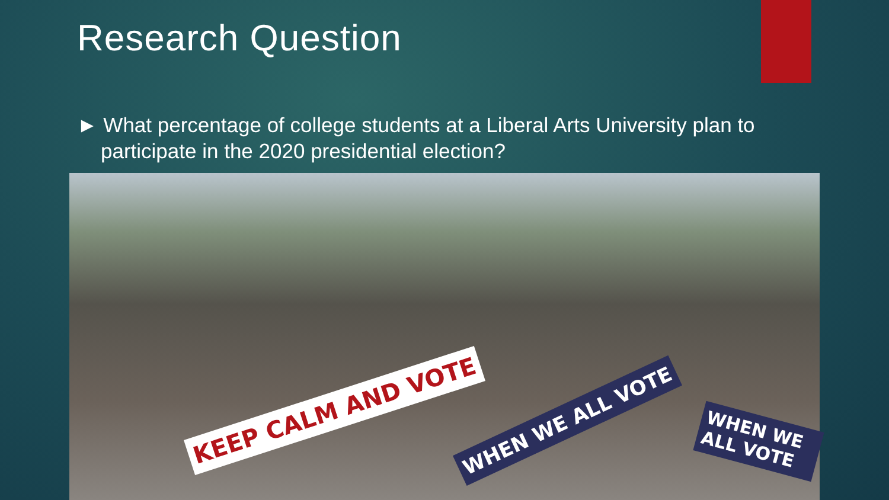Research Question
► What percentage of college students at a Liberal Arts University plan to participate in the 2020 presidential election?
KEEP CALM AND VOTE WHEN WE ALL VOTE WHEN WE ALL VOTE